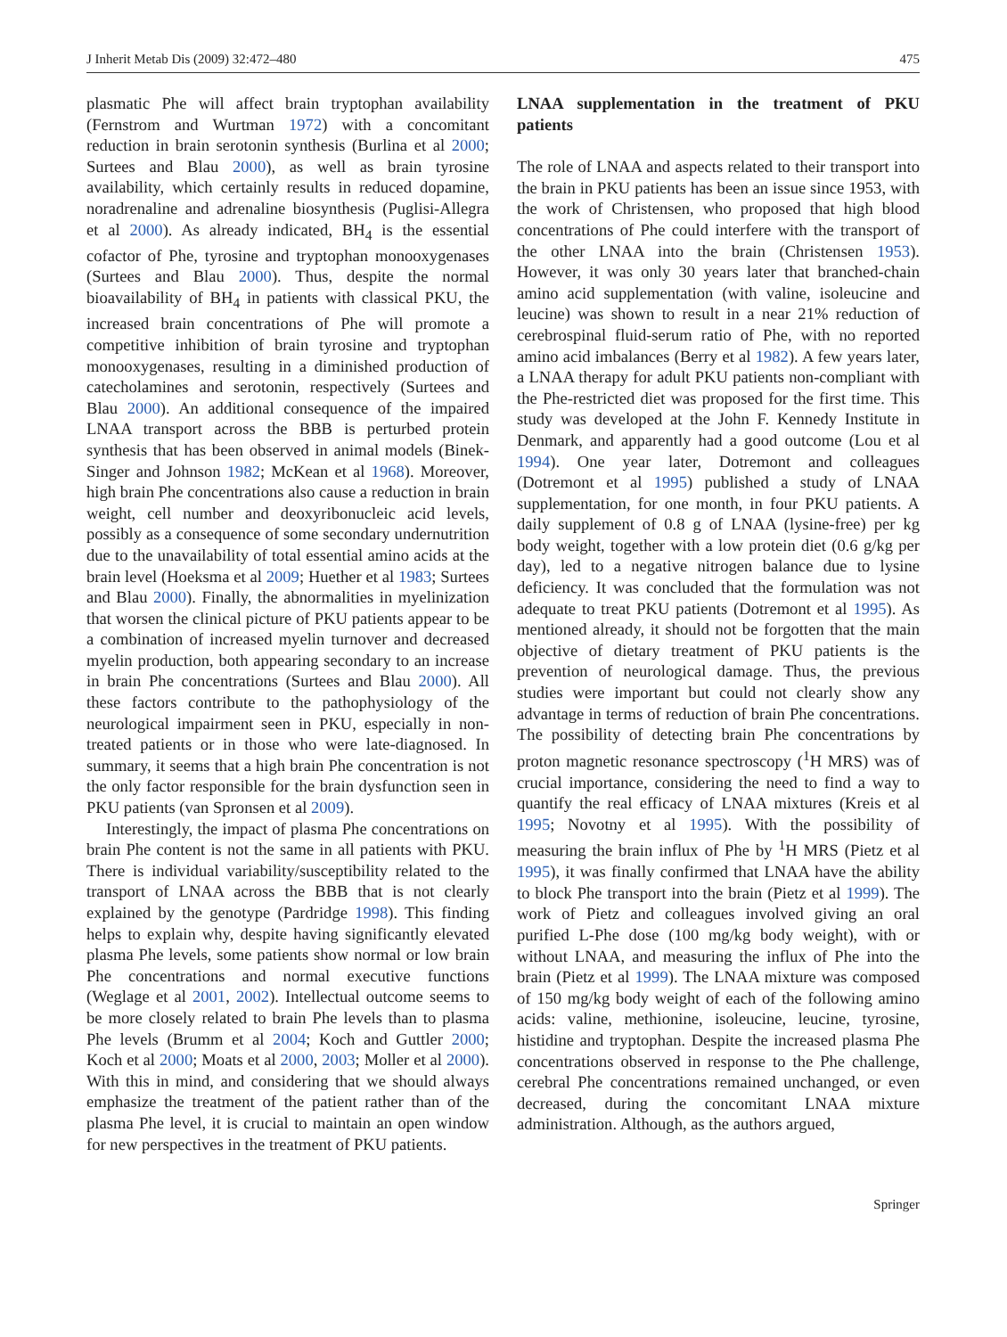J Inherit Metab Dis (2009) 32:472–480 475
plasmatic Phe will affect brain tryptophan availability (Fernstrom and Wurtman 1972) with a concomitant reduction in brain serotonin synthesis (Burlina et al 2000; Surtees and Blau 2000), as well as brain tyrosine availability, which certainly results in reduced dopamine, noradrenaline and adrenaline biosynthesis (Puglisi-Allegra et al 2000). As already indicated, BH<sub>4</sub> is the essential cofactor of Phe, tyrosine and tryptophan monooxygenases (Surtees and Blau 2000). Thus, despite the normal bioavailability of BH<sub>4</sub> in patients with classical PKU, the increased brain concentrations of Phe will promote a competitive inhibition of brain tyrosine and tryptophan monooxygenases, resulting in a diminished production of catecholamines and serotonin, respectively (Surtees and Blau 2000). An additional consequence of the impaired LNAA transport across the BBB is perturbed protein synthesis that has been observed in animal models (Binek-Singer and Johnson 1982; McKean et al 1968). Moreover, high brain Phe concentrations also cause a reduction in brain weight, cell number and deoxyribonucleic acid levels, possibly as a consequence of some secondary undernutrition due to the unavailability of total essential amino acids at the brain level (Hoeksma et al 2009; Huether et al 1983; Surtees and Blau 2000). Finally, the abnormalities in myelinization that worsen the clinical picture of PKU patients appear to be a combination of increased myelin turnover and decreased myelin production, both appearing secondary to an increase in brain Phe concentrations (Surtees and Blau 2000). All these factors contribute to the pathophysiology of the neurological impairment seen in PKU, especially in non-treated patients or in those who were late-diagnosed. In summary, it seems that a high brain Phe concentration is not the only factor responsible for the brain dysfunction seen in PKU patients (van Spronsen et al 2009).
Interestingly, the impact of plasma Phe concentrations on brain Phe content is not the same in all patients with PKU. There is individual variability/susceptibility related to the transport of LNAA across the BBB that is not clearly explained by the genotype (Pardridge 1998). This finding helps to explain why, despite having significantly elevated plasma Phe levels, some patients show normal or low brain Phe concentrations and normal executive functions (Weglage et al 2001, 2002). Intellectual outcome seems to be more closely related to brain Phe levels than to plasma Phe levels (Brumm et al 2004; Koch and Guttler 2000; Koch et al 2000; Moats et al 2000, 2003; Moller et al 2000). With this in mind, and considering that we should always emphasize the treatment of the patient rather than of the plasma Phe level, it is crucial to maintain an open window for new perspectives in the treatment of PKU patients.
LNAA supplementation in the treatment of PKU patients
The role of LNAA and aspects related to their transport into the brain in PKU patients has been an issue since 1953, with the work of Christensen, who proposed that high blood concentrations of Phe could interfere with the transport of the other LNAA into the brain (Christensen 1953). However, it was only 30 years later that branched-chain amino acid supplementation (with valine, isoleucine and leucine) was shown to result in a near 21% reduction of cerebrospinal fluid-serum ratio of Phe, with no reported amino acid imbalances (Berry et al 1982). A few years later, a LNAA therapy for adult PKU patients non-compliant with the Phe-restricted diet was proposed for the first time. This study was developed at the John F. Kennedy Institute in Denmark, and apparently had a good outcome (Lou et al 1994). One year later, Dotremont and colleagues (Dotremont et al 1995) published a study of LNAA supplementation, for one month, in four PKU patients. A daily supplement of 0.8 g of LNAA (lysine-free) per kg body weight, together with a low protein diet (0.6 g/kg per day), led to a negative nitrogen balance due to lysine deficiency. It was concluded that the formulation was not adequate to treat PKU patients (Dotremont et al 1995). As mentioned already, it should not be forgotten that the main objective of dietary treatment of PKU patients is the prevention of neurological damage. Thus, the previous studies were important but could not clearly show any advantage in terms of reduction of brain Phe concentrations. The possibility of detecting brain Phe concentrations by proton magnetic resonance spectroscopy (<sup>1</sup>H MRS) was of crucial importance, considering the need to find a way to quantify the real efficacy of LNAA mixtures (Kreis et al 1995; Novotny et al 1995). With the possibility of measuring the brain influx of Phe by <sup>1</sup>H MRS (Pietz et al 1995), it was finally confirmed that LNAA have the ability to block Phe transport into the brain (Pietz et al 1999). The work of Pietz and colleagues involved giving an oral purified L-Phe dose (100 mg/kg body weight), with or without LNAA, and measuring the influx of Phe into the brain (Pietz et al 1999). The LNAA mixture was composed of 150 mg/kg body weight of each of the following amino acids: valine, methionine, isoleucine, leucine, tyrosine, histidine and tryptophan. Despite the increased plasma Phe concentrations observed in response to the Phe challenge, cerebral Phe concentrations remained unchanged, or even decreased, during the concomitant LNAA mixture administration. Although, as the authors argued,
Springer